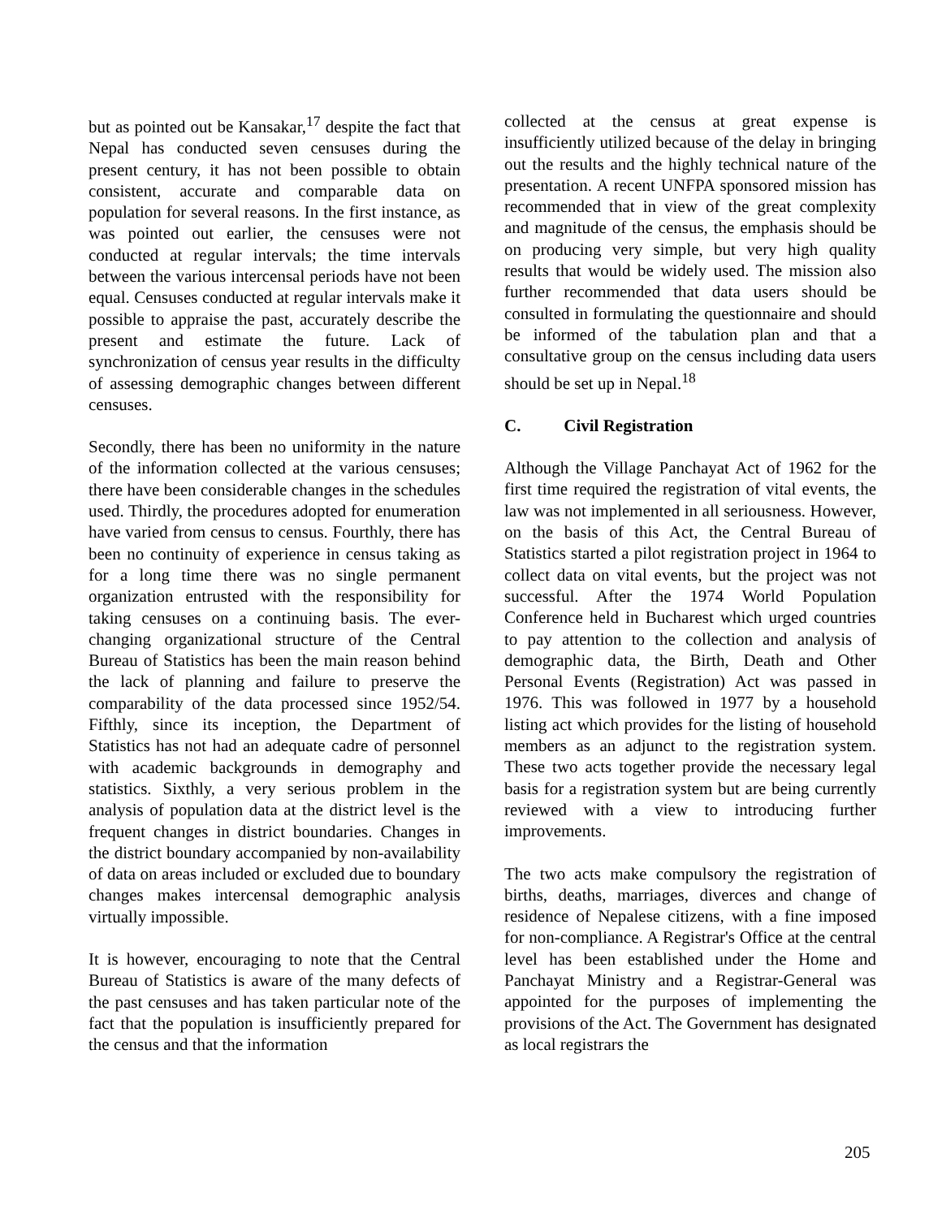but as pointed out be Kansakar,<sup>17</sup> despite the fact that Nepal has conducted seven censuses during the present century, it has not been possible to obtain consistent, accurate and comparable data on population for several reasons. In the first instance, as was pointed out earlier, the censuses were not conducted at regular intervals; the time intervals between the various intercensal periods have not been equal. Censuses conducted at regular intervals make it possible to appraise the past, accurately describe the present and estimate the future. Lack of synchronization of census year results in the difficulty of assessing demographic changes between different censuses.
Secondly, there has been no uniformity in the nature of the information collected at the various censuses; there have been considerable changes in the schedules used. Thirdly, the procedures adopted for enumeration have varied from census to census. Fourthly, there has been no continuity of experience in census taking as for a long time there was no single permanent organization entrusted with the responsibility for taking censuses on a continuing basis. The ever-changing organizational structure of the Central Bureau of Statistics has been the main reason behind the lack of planning and failure to preserve the comparability of the data processed since 1952/54. Fifthly, since its inception, the Department of Statistics has not had an adequate cadre of personnel with academic backgrounds in demography and statistics. Sixthly, a very serious problem in the analysis of population data at the district level is the frequent changes in district boundaries. Changes in the district boundary accompanied by non-availability of data on areas included or excluded due to boundary changes makes intercensal demographic analysis virtually impossible.
It is however, encouraging to note that the Central Bureau of Statistics is aware of the many defects of the past censuses and has taken particular note of the fact that the population is insufficiently prepared for the census and that the information
collected at the census at great expense is insufficiently utilized because of the delay in bringing out the results and the highly technical nature of the presentation. A recent UNFPA sponsored mission has recommended that in view of the great complexity and magnitude of the census, the emphasis should be on producing very simple, but very high quality results that would be widely used. The mission also further recommended that data users should be consulted in formulating the questionnaire and should be informed of the tabulation plan and that a consultative group on the census including data users should be set up in Nepal.<sup>18</sup>
C. Civil Registration
Although the Village Panchayat Act of 1962 for the first time required the registration of vital events, the law was not implemented in all seriousness. However, on the basis of this Act, the Central Bureau of Statistics started a pilot registration project in 1964 to collect data on vital events, but the project was not successful. After the 1974 World Population Conference held in Bucharest which urged countries to pay attention to the collection and analysis of demographic data, the Birth, Death and Other Personal Events (Registration) Act was passed in 1976. This was followed in 1977 by a household listing act which provides for the listing of household members as an adjunct to the registration system. These two acts together provide the necessary legal basis for a registration system but are being currently reviewed with a view to introducing further improvements.
The two acts make compulsory the registration of births, deaths, marriages, diverces and change of residence of Nepalese citizens, with a fine imposed for non-compliance. A Registrar's Office at the central level has been established under the Home and Panchayat Ministry and a Registrar-General was appointed for the purposes of implementing the provisions of the Act. The Government has designated as local registrars the
205